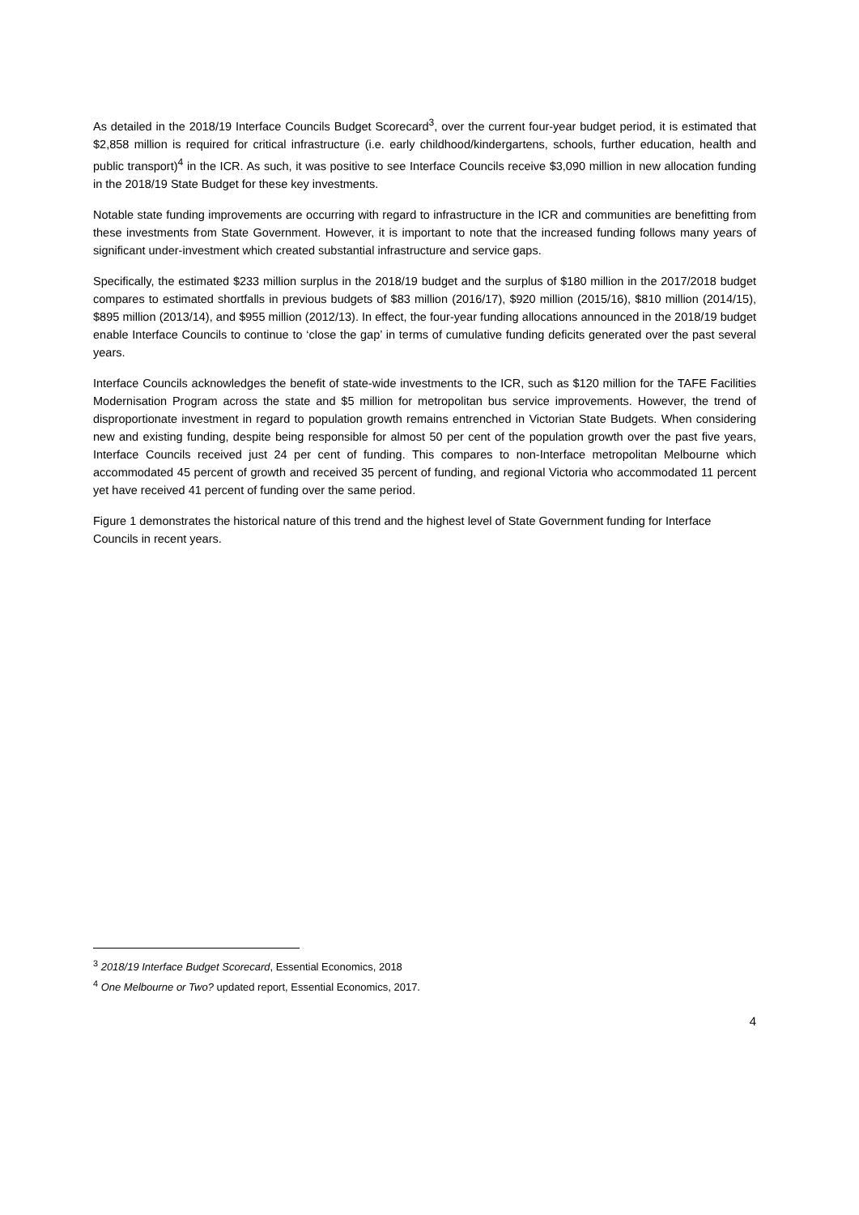As detailed in the 2018/19 Interface Councils Budget Scorecard<sup>3</sup>, over the current four-year budget period, it is estimated that $2,858 million is required for critical infrastructure (i.e. early childhood/kindergartens, schools, further education, health and public transport)<sup>4</sup> in the ICR. As such, it was positive to see Interface Councils receive $3,090 million in new allocation funding in the 2018/19 State Budget for these key investments.
Notable state funding improvements are occurring with regard to infrastructure in the ICR and communities are benefitting from these investments from State Government. However, it is important to note that the increased funding follows many years of significant under-investment which created substantial infrastructure and service gaps.
Specifically, the estimated $233 million surplus in the 2018/19 budget and the surplus of $180 million in the 2017/2018 budget compares to estimated shortfalls in previous budgets of $83 million (2016/17), $920 million (2015/16), $810 million (2014/15), $895 million (2013/14), and $955 million (2012/13). In effect, the four-year funding allocations announced in the 2018/19 budget enable Interface Councils to continue to ‘close the gap’ in terms of cumulative funding deficits generated over the past several years.
Interface Councils acknowledges the benefit of state-wide investments to the ICR, such as $120 million for the TAFE Facilities Modernisation Program across the state and $5 million for metropolitan bus service improvements. However, the trend of disproportionate investment in regard to population growth remains entrenched in Victorian State Budgets. When considering new and existing funding, despite being responsible for almost 50 per cent of the population growth over the past five years, Interface Councils received just 24 per cent of funding. This compares to non-Interface metropolitan Melbourne which accommodated 45 percent of growth and received 35 percent of funding, and regional Victoria who accommodated 11 percent yet have received 41 percent of funding over the same period.
Figure 1 demonstrates the historical nature of this trend and the highest level of State Government funding for Interface Councils in recent years.
<sup>3</sup> 2018/19 Interface Budget Scorecard, Essential Economics, 2018
<sup>4</sup> One Melbourne or Two? updated report, Essential Economics, 2017.
4